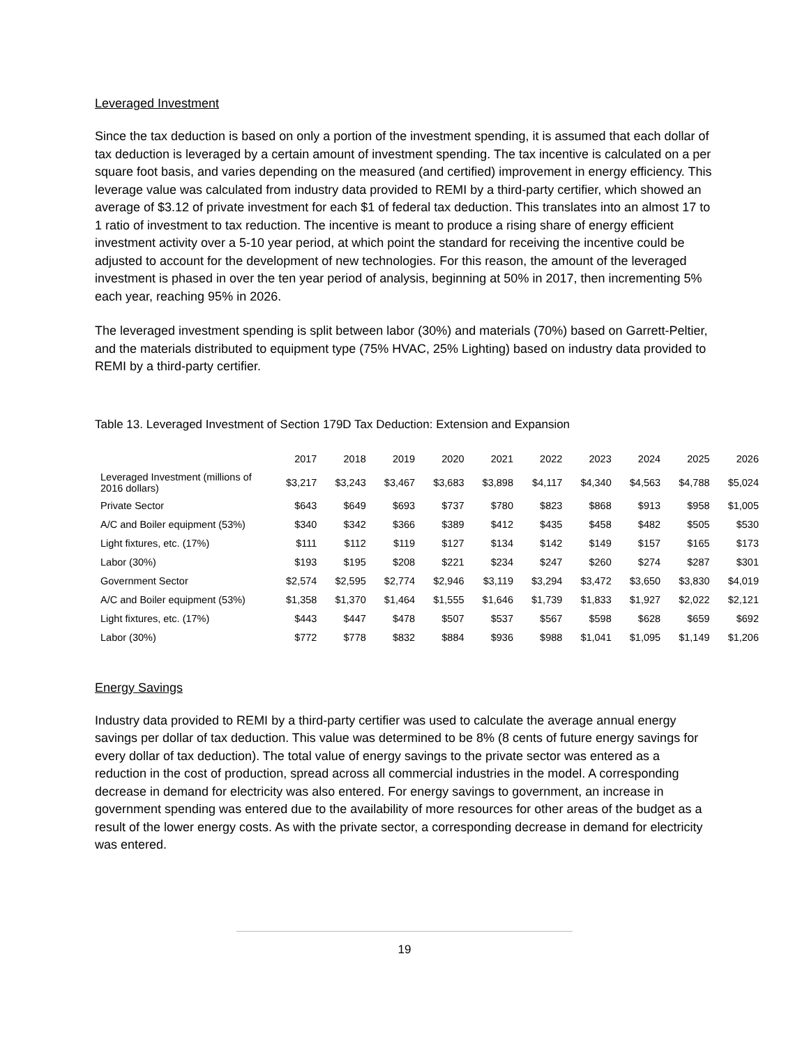Leveraged Investment
Since the tax deduction is based on only a portion of the investment spending, it is assumed that each dollar of tax deduction is leveraged by a certain amount of investment spending. The tax incentive is calculated on a per square foot basis, and varies depending on the measured (and certified) improvement in energy efficiency. This leverage value was calculated from industry data provided to REMI by a third-party certifier, which showed an average of $3.12 of private investment for each $1 of federal tax deduction. This translates into an almost 17 to 1 ratio of investment to tax reduction. The incentive is meant to produce a rising share of energy efficient investment activity over a 5-10 year period, at which point the standard for receiving the incentive could be adjusted to account for the development of new technologies. For this reason, the amount of the leveraged investment is phased in over the ten year period of analysis, beginning at 50% in 2017, then incrementing 5% each year, reaching 95% in 2026.
The leveraged investment spending is split between labor (30%) and materials (70%) based on Garrett-Peltier, and the materials distributed to equipment type (75% HVAC, 25% Lighting) based on industry data provided to REMI by a third-party certifier.
Table 13. Leveraged Investment of Section 179D Tax Deduction: Extension and Expansion
| | 2017 | 2018 | 2019 | 2020 | 2021 | 2022 | 2023 | 2024 | 2025 | 2026 |
| --- | --- | --- | --- | --- | --- | --- | --- | --- | --- | --- |
| Leveraged Investment (millions of 2016 dollars) | $3,217 | $3,243 | $3,467 | $3,683 | $3,898 | $4,117 | $4,340 | $4,563 | $4,788 | $5,024 |
| Private Sector | $643 | $649 | $693 | $737 | $780 | $823 | $868 | $913 | $958 | $1,005 |
| A/C and Boiler equipment (53%) | $340 | $342 | $366 | $389 | $412 | $435 | $458 | $482 | $505 | $530 |
| Light fixtures, etc. (17%) | $111 | $112 | $119 | $127 | $134 | $142 | $149 | $157 | $165 | $173 |
| Labor (30%) | $193 | $195 | $208 | $221 | $234 | $247 | $260 | $274 | $287 | $301 |
| Government Sector | $2,574 | $2,595 | $2,774 | $2,946 | $3,119 | $3,294 | $3,472 | $3,650 | $3,830 | $4,019 |
| A/C and Boiler equipment (53%) | $1,358 | $1,370 | $1,464 | $1,555 | $1,646 | $1,739 | $1,833 | $1,927 | $2,022 | $2,121 |
| Light fixtures, etc. (17%) | $443 | $447 | $478 | $507 | $537 | $567 | $598 | $628 | $659 | $692 |
| Labor (30%) | $772 | $778 | $832 | $884 | $936 | $988 | $1,041 | $1,095 | $1,149 | $1,206 |
Energy Savings
Industry data provided to REMI by a third-party certifier was used to calculate the average annual energy savings per dollar of tax deduction. This value was determined to be 8% (8 cents of future energy savings for every dollar of tax deduction). The total value of energy savings to the private sector was entered as a reduction in the cost of production, spread across all commercial industries in the model. A corresponding decrease in demand for electricity was also entered. For energy savings to government, an increase in government spending was entered due to the availability of more resources for other areas of the budget as a result of the lower energy costs. As with the private sector, a corresponding decrease in demand for electricity was entered.
19